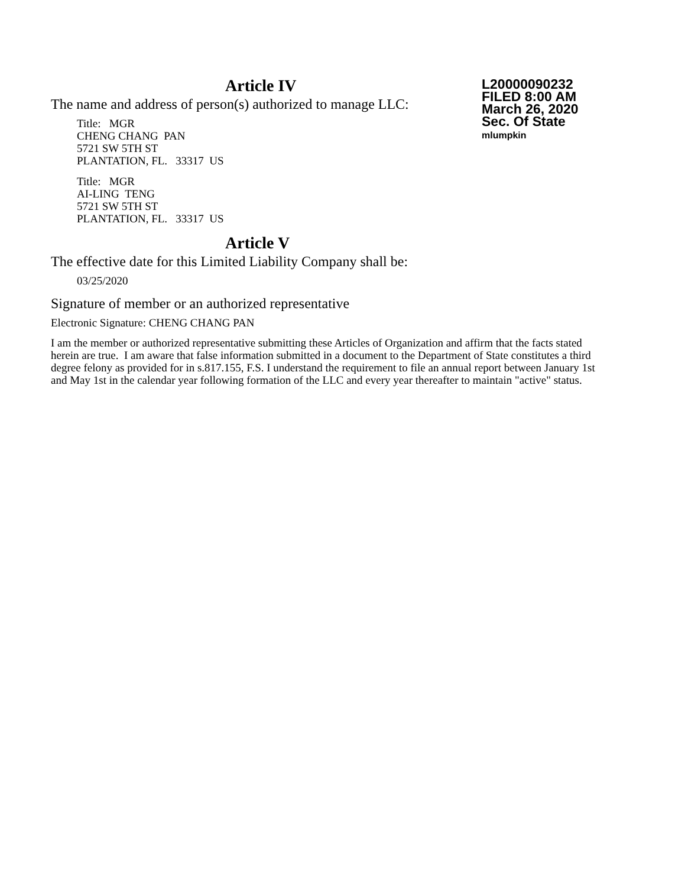Article IV
L20000090232
FILED 8:00 AM
March 26, 2020
Sec. Of State
mlumpkin
The name and address of person(s) authorized to manage LLC:
Title: MGR
CHENG CHANG PAN
5721 SW 5TH ST
PLANTATION, FL. 33317 US
Title: MGR
AI-LING TENG
5721 SW 5TH ST
PLANTATION, FL. 33317 US
Article V
The effective date for this Limited Liability Company shall be:
03/25/2020
Signature of member or an authorized representative
Electronic Signature: CHENG CHANG PAN
I am the member or authorized representative submitting these Articles of Organization and affirm that the facts stated herein are true. I am aware that false information submitted in a document to the Department of State constitutes a third degree felony as provided for in s.817.155, F.S. I understand the requirement to file an annual report between January 1st and May 1st in the calendar year following formation of the LLC and every year thereafter to maintain "active" status.